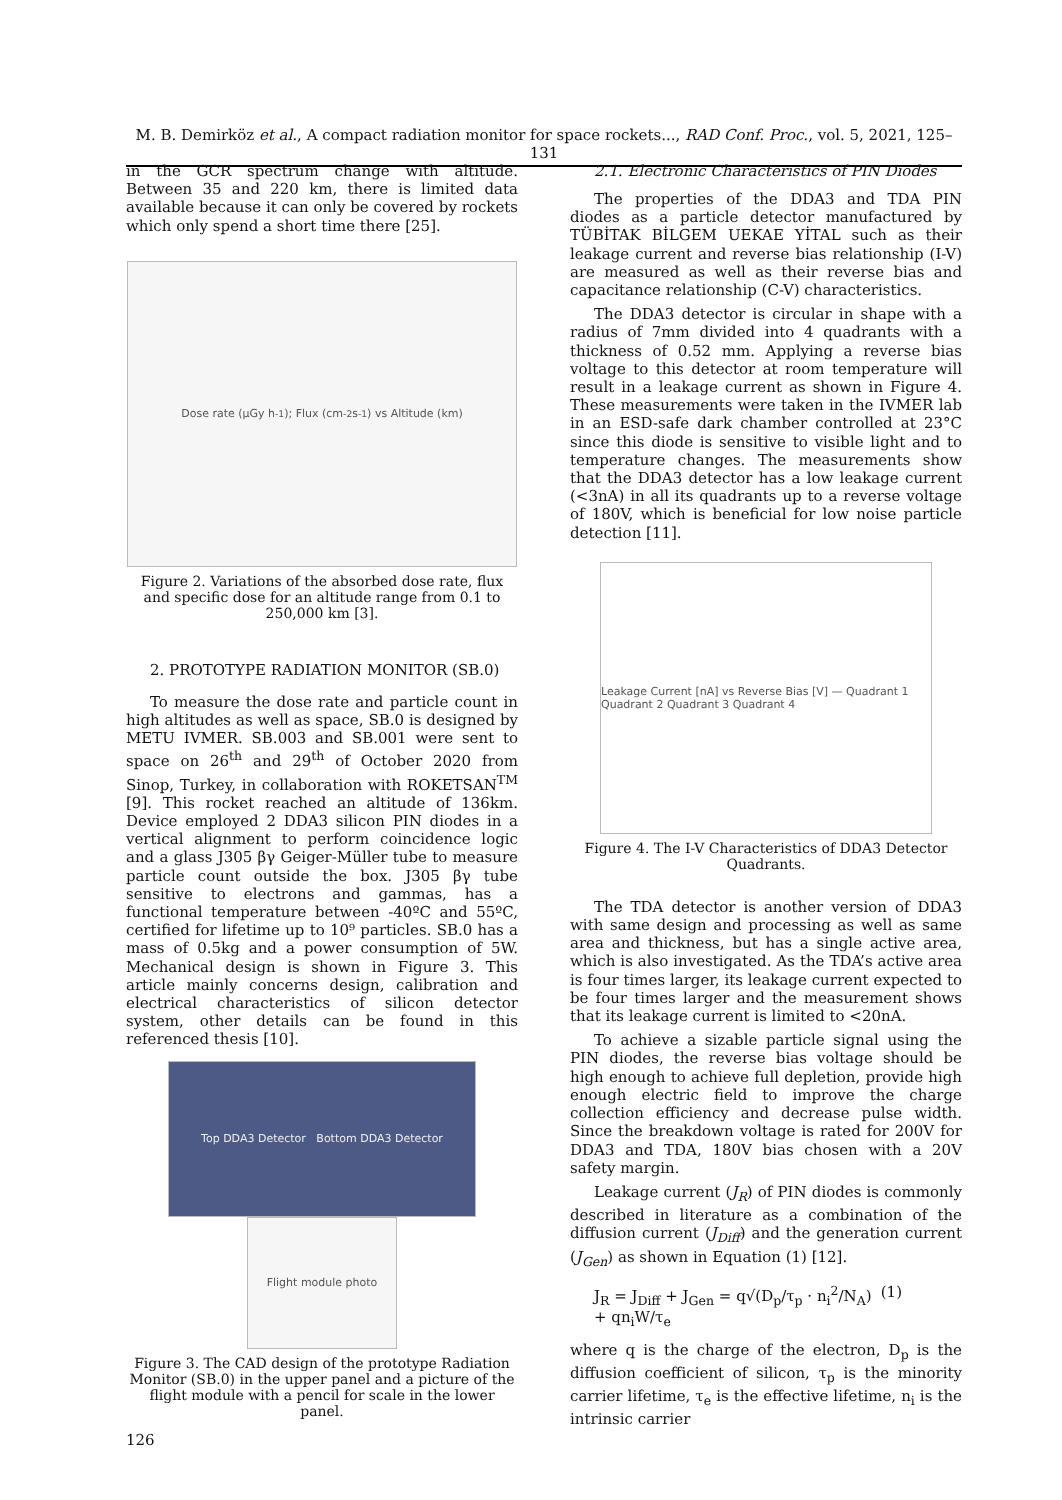M. B. Demirköz et al., A compact radiation monitor for space rockets..., RAD Conf. Proc., vol. 5, 2021, 125–131
in the GCR spectrum change with altitude. Between 35 and 220 km, there is limited data available because it can only be covered by rockets which only spend a short time there [25].
Dose rate (μGy h<sup>-1</sup>); Flux (cm<sup>-2</sup> s<sup>-1</sup>) vs Altitude (km)
Figure 2. Variations of the absorbed dose rate, flux and specific dose for an altitude range from 0.1 to 250,000 km [3].
2. PROTOTYPE RADIATION MONITOR (SB.0)
To measure the dose rate and particle count in high altitudes as well as space, SB.0 is designed by METU IVMER. SB.003 and SB.001 were sent to space on 26<sup>th</sup> and 29<sup>th</sup> of October 2020 from Sinop, Turkey, in collaboration with ROKETSAN<sup>TM</sup> [9]. This rocket reached an altitude of 136km. Device employed 2 DDA3 silicon PIN diodes in a vertical alignment to perform coincidence logic and a glass J305 βγ Geiger-Müller tube to measure particle count outside the box. J305 βγ tube sensitive to electrons and gammas, has a functional temperature between -40ºC and 55ºC, certified for lifetime up to 10⁹ particles. SB.0 has a mass of 0.5kg and a power consumption of 5W. Mechanical design is shown in Figure 3. This article mainly concerns design, calibration and electrical characteristics of silicon detector system, other details can be found in this referenced thesis [10].
Top DDA3 Detector Bottom DDA3 Detector
Flight module photo
Figure 3. The CAD design of the prototype Radiation Monitor (SB.0) in the upper panel and a picture of the flight module with a pencil for scale in the lower panel.
126
2.1. Electronic Characteristics of PIN Diodes
The properties of the DDA3 and TDA PIN diodes as a particle detector manufactured by TÜBİTAK BİLGEM UEKAE YİTAL such as their leakage current and reverse bias relationship (I-V) are measured as well as their reverse bias and capacitance relationship (C-V) characteristics.
The DDA3 detector is circular in shape with a radius of 7mm divided into 4 quadrants with a thickness of 0.52 mm. Applying a reverse bias voltage to this detector at room temperature will result in a leakage current as shown in Figure 4. These measurements were taken in the IVMER lab in an ESD-safe dark chamber controlled at 23°C since this diode is sensitive to visible light and to temperature changes. The measurements show that the DDA3 detector has a low leakage current (<3nA) in all its quadrants up to a reverse voltage of 180V, which is beneficial for low noise particle detection [11].
Leakage Current [nA] vs Reverse Bias [V] — Quadrant 1 Quadrant 2 Quadrant 3 Quadrant 4
Figure 4. The I-V Characteristics of DDA3 Detector Quadrants.
The TDA detector is another version of DDA3 with same design and processing as well as same area and thickness, but has a single active area, which is also investigated. As the TDA’s active area is four times larger, its leakage current expected to be four times larger and the measurement shows that its leakage current is limited to <20nA.
To achieve a sizable particle signal using the PIN diodes, the reverse bias voltage should be high enough to achieve full depletion, provide high enough electric field to improve the charge collection efficiency and decrease pulse width. Since the breakdown voltage is rated for 200V for DDA3 and TDA, 180V bias chosen with a 20V safety margin.
Leakage current (J<sub>R</sub>) of PIN diodes is commonly described in literature as a combination of the diffusion current (J<sub>Diff</sub>) and the generation current (J<sub>Gen</sub>) as shown in Equation (1) [12].
J<sub>R</sub> = J<sub>Diff</sub> + J<sub>Gen</sub> = q√(D<sub>p</sub>/τ<sub>p</sub> · n<sub>i</sub><sup>2</sup>/N<sub>A</sub>) + qn<sub>i</sub>W/τ<sub>e</sub> (1)
where q is the charge of the electron, D<sub>p</sub> is the diffusion coefficient of silicon, τ<sub>p</sub> is the minority carrier lifetime, τ<sub>e</sub> is the effective lifetime, n<sub>i</sub> is the intrinsic carrier